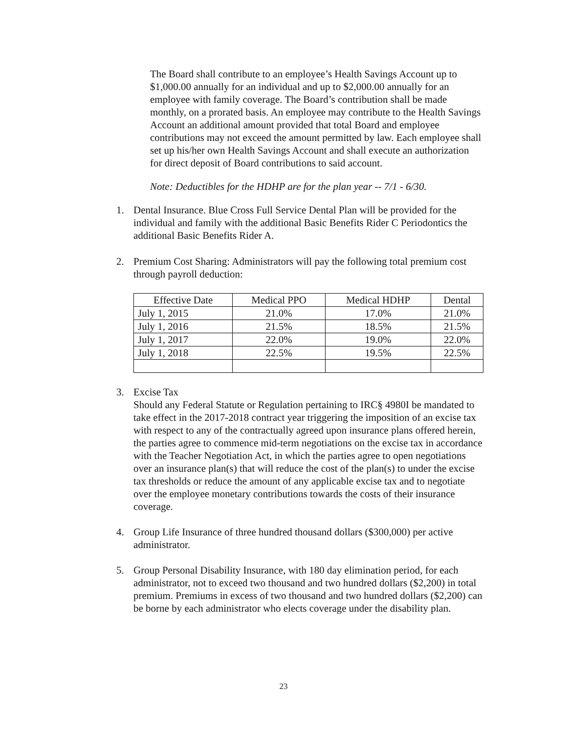The Board shall contribute to an employee’s Health Savings Account up to $1,000.00 annually for an individual and up to $2,000.00 annually for an employee with family coverage. The Board’s contribution shall be made monthly, on a prorated basis. An employee may contribute to the Health Savings Account an additional amount provided that total Board and employee contributions may not exceed the amount permitted by law. Each employee shall set up his/her own Health Savings Account and shall execute an authorization for direct deposit of Board contributions to said account.
Note: Deductibles for the HDHP are for the plan year -- 7/1 - 6/30.
1. Dental Insurance. Blue Cross Full Service Dental Plan will be provided for the individual and family with the additional Basic Benefits Rider C Periodontics the additional Basic Benefits Rider A.
2. Premium Cost Sharing: Administrators will pay the following total premium cost through payroll deduction:
| Effective Date | Medical PPO | Medical HDHP | Dental |
| July 1, 2015 | 21.0% | 17.0% | 21.0% |
| July 1, 2016 | 21.5% | 18.5% | 21.5% |
| July 1, 2017 | 22.0% | 19.0% | 22.0% |
| July 1, 2018 | 22.5% | 19.5% | 22.5% |
3. Excise Tax
Should any Federal Statute or Regulation pertaining to IRC§ 4980I be mandated to take effect in the 2017-2018 contract year triggering the imposition of an excise tax with respect to any of the contractually agreed upon insurance plans offered herein, the parties agree to commence mid-term negotiations on the excise tax in accordance with the Teacher Negotiation Act, in which the parties agree to open negotiations over an insurance plan(s) that will reduce the cost of the plan(s) to under the excise tax thresholds or reduce the amount of any applicable excise tax and to negotiate over the employee monetary contributions towards the costs of their insurance coverage.
4. Group Life Insurance of three hundred thousand dollars ($300,000) per active administrator.
5. Group Personal Disability Insurance, with 180 day elimination period, for each administrator, not to exceed two thousand and two hundred dollars ($2,200) in total premium. Premiums in excess of two thousand and two hundred dollars ($2,200) can be borne by each administrator who elects coverage under the disability plan.
23